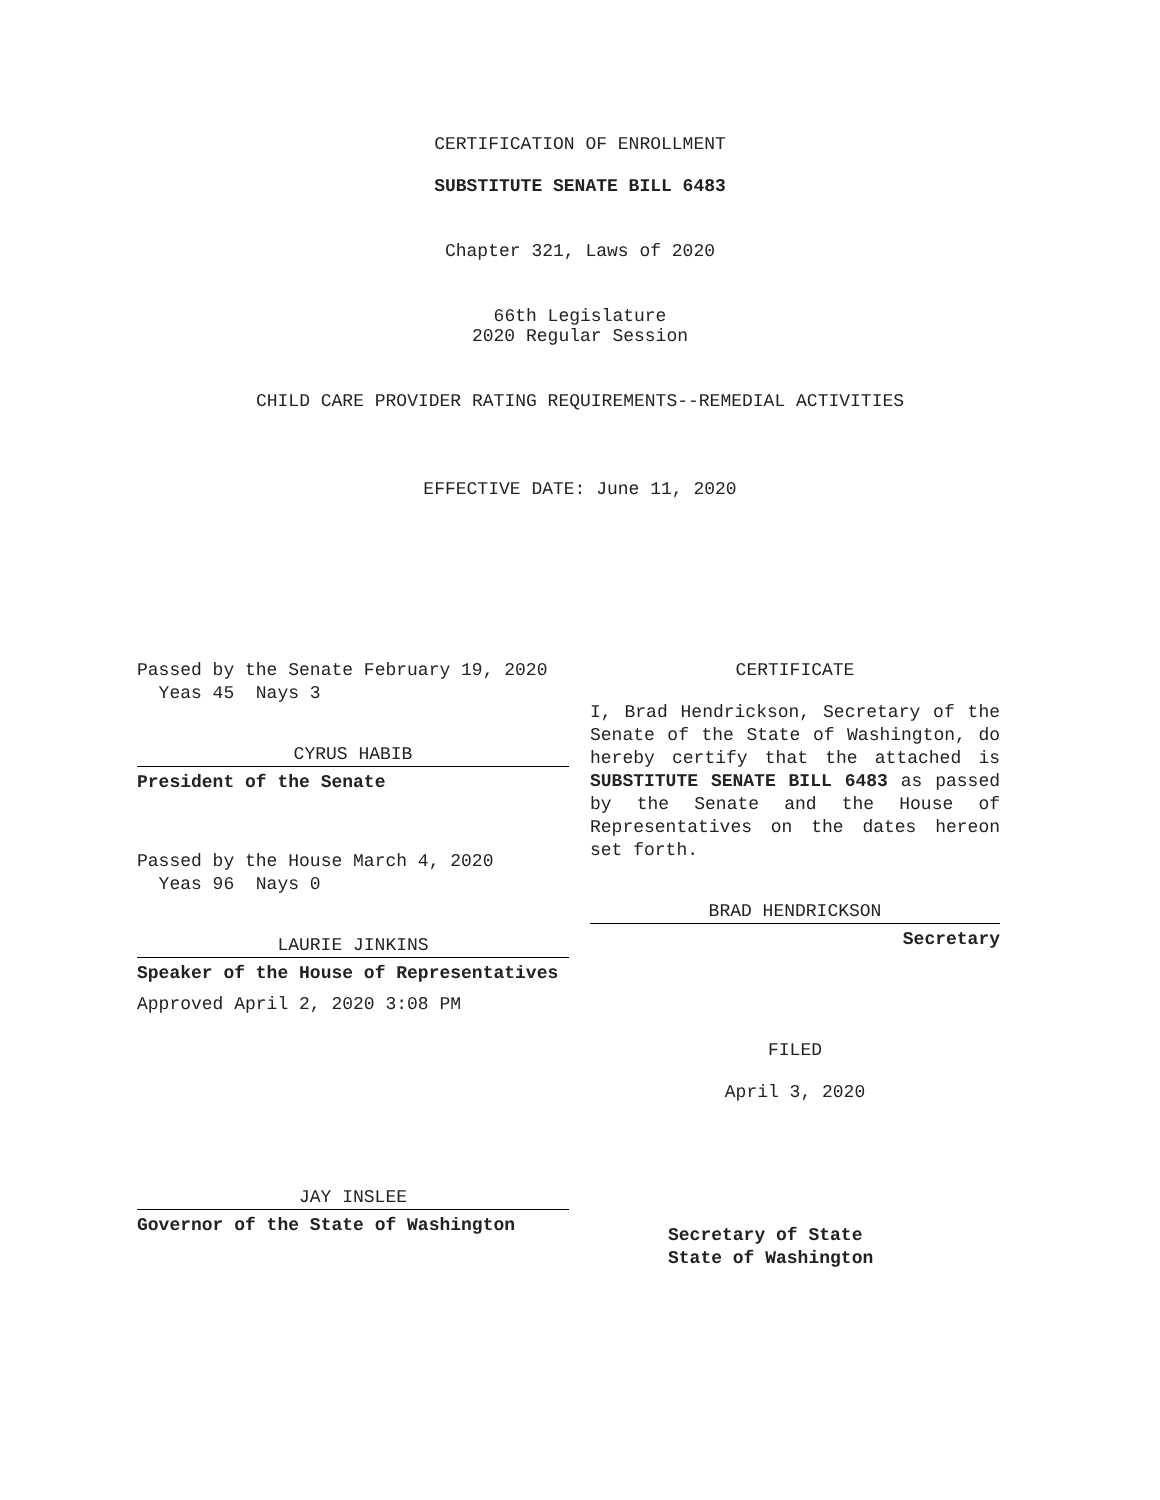CERTIFICATION OF ENROLLMENT
SUBSTITUTE SENATE BILL 6483
Chapter 321, Laws of 2020
66th Legislature
2020 Regular Session
CHILD CARE PROVIDER RATING REQUIREMENTS--REMEDIAL ACTIVITIES
EFFECTIVE DATE: June 11, 2020
Passed by the Senate February 19, 2020
Yeas 45 Nays 3
CYRUS HABIB
President of the Senate
Passed by the House March 4, 2020
Yeas 96 Nays 0
LAURIE JINKINS
Speaker of the House of Representatives
Approved April 2, 2020 3:08 PM
JAY INSLEE
Governor of the State of Washington
CERTIFICATE
I, Brad Hendrickson, Secretary of the Senate of the State of Washington, do hereby certify that the attached is SUBSTITUTE SENATE BILL 6483 as passed by the Senate and the House of Representatives on the dates hereon set forth.
BRAD HENDRICKSON
Secretary
FILED
April 3, 2020
Secretary of State
State of Washington